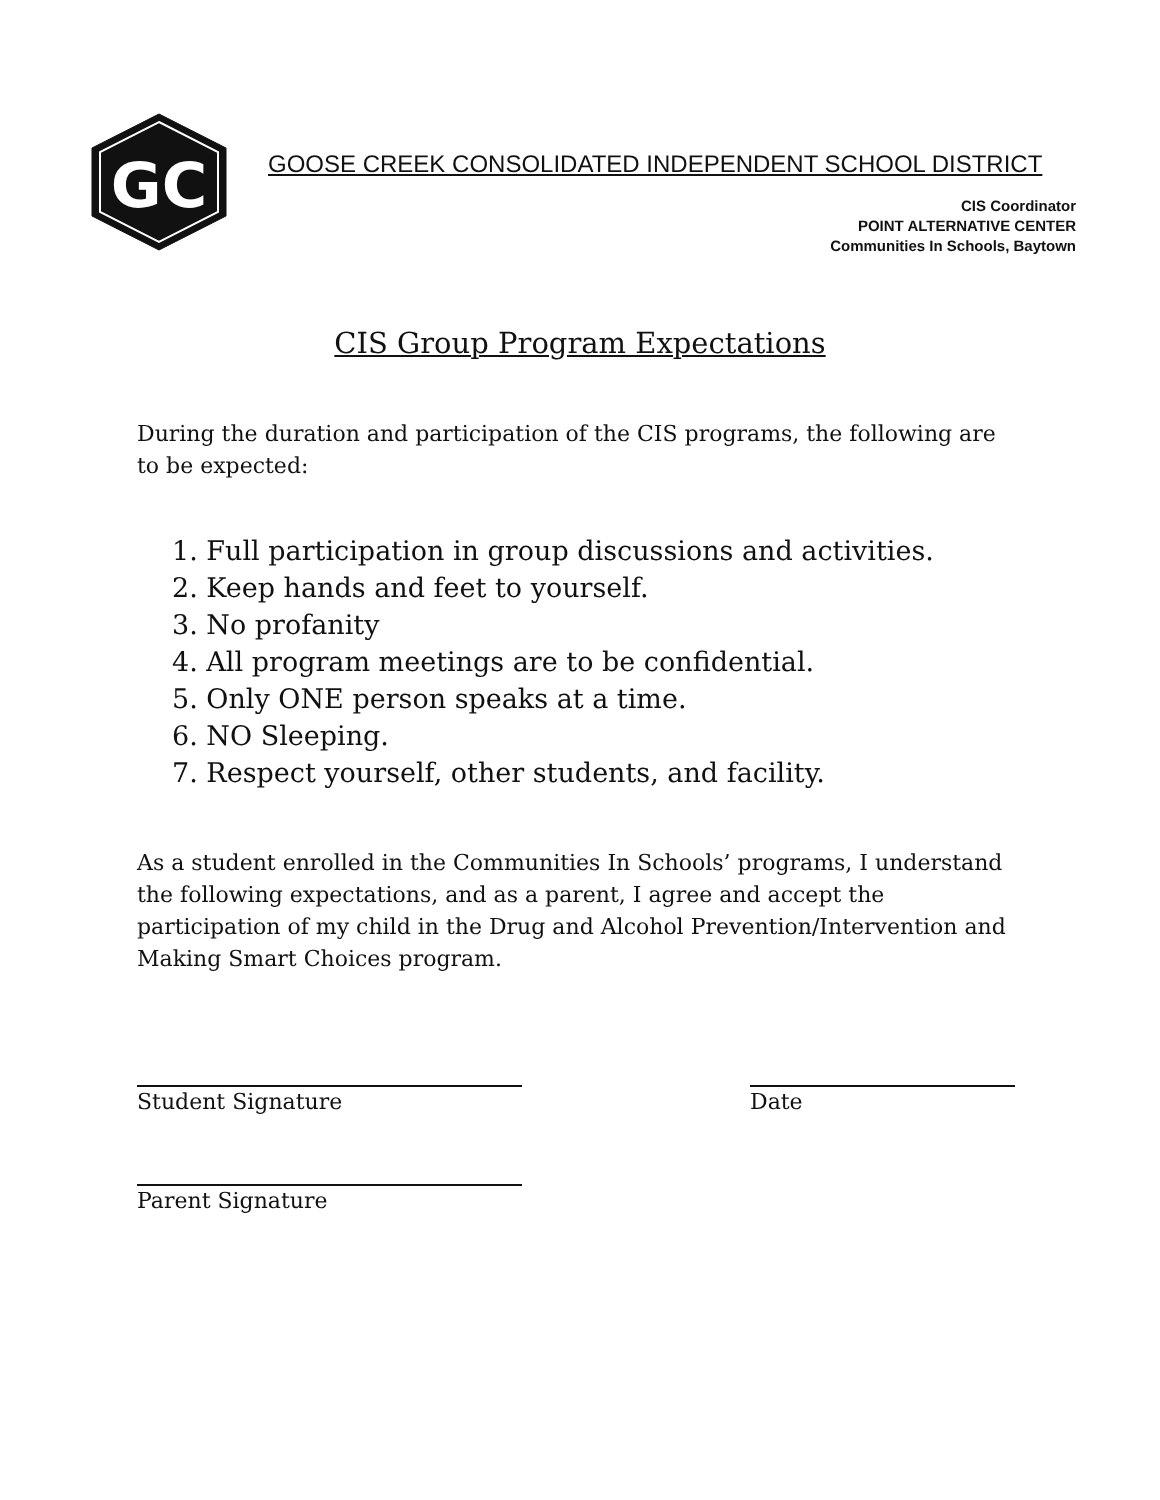GC
GOOSE CREEK CONSOLIDATED INDEPENDENT SCHOOL DISTRICT
CIS Coordinator
POINT ALTERNATIVE CENTER
Communities In Schools, Baytown
CIS Group Program Expectations
During the duration and participation of the CIS programs, the following are to be expected:
1. Full participation in group discussions and activities.
2. Keep hands and feet to yourself.
3. No profanity
4. All program meetings are to be confidential.
5. Only ONE person speaks at a time.
6. NO Sleeping.
7. Respect yourself, other students, and facility.
As a student enrolled in the Communities In Schools’ programs, I understand the following expectations, and as a parent, I agree and accept the participation of my child in the Drug and Alcohol Prevention/Intervention and Making Smart Choices program.
Student Signature Date
Parent Signature